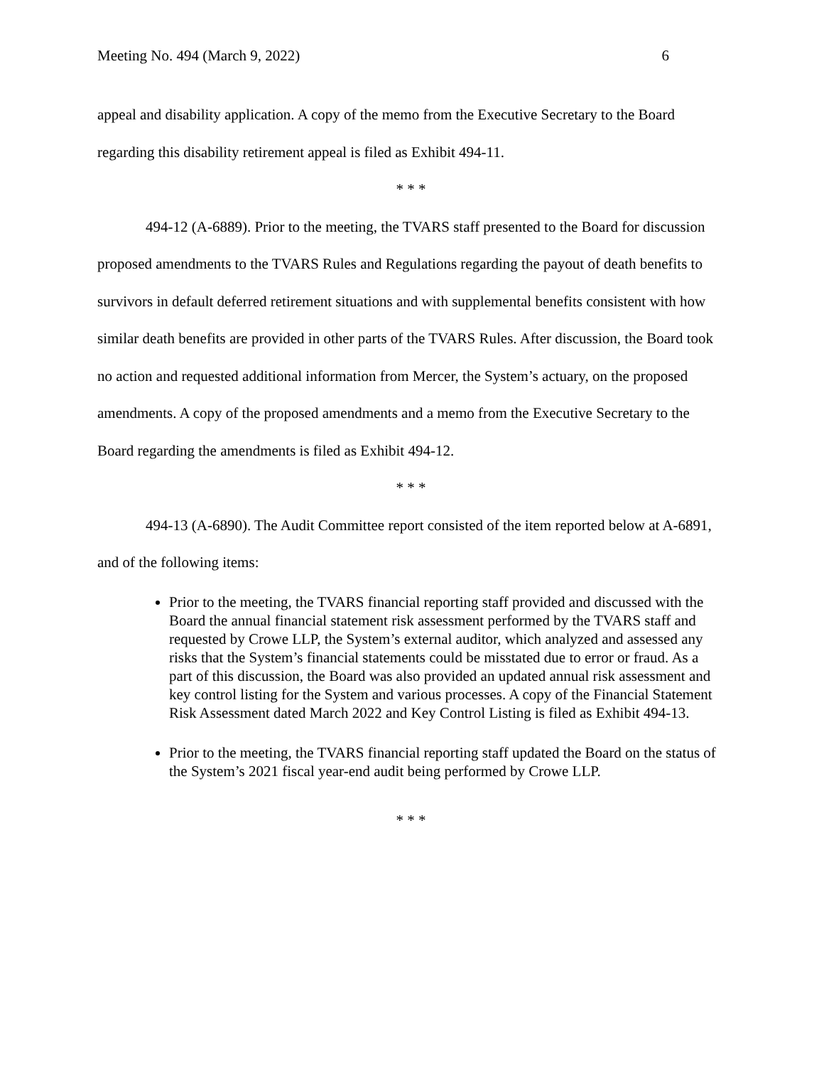Meeting No. 494 (March 9, 2022) 6
appeal and disability application. A copy of the memo from the Executive Secretary to the Board regarding this disability retirement appeal is filed as Exhibit 494-11.
* * *
494-12 (A-6889). Prior to the meeting, the TVARS staff presented to the Board for discussion proposed amendments to the TVARS Rules and Regulations regarding the payout of death benefits to survivors in default deferred retirement situations and with supplemental benefits consistent with how similar death benefits are provided in other parts of the TVARS Rules. After discussion, the Board took no action and requested additional information from Mercer, the System’s actuary, on the proposed amendments. A copy of the proposed amendments and a memo from the Executive Secretary to the Board regarding the amendments is filed as Exhibit 494-12.
* * *
494-13 (A-6890). The Audit Committee report consisted of the item reported below at A-6891, and of the following items:
Prior to the meeting, the TVARS financial reporting staff provided and discussed with the Board the annual financial statement risk assessment performed by the TVARS staff and requested by Crowe LLP, the System’s external auditor, which analyzed and assessed any risks that the System’s financial statements could be misstated due to error or fraud. As a part of this discussion, the Board was also provided an updated annual risk assessment and key control listing for the System and various processes. A copy of the Financial Statement Risk Assessment dated March 2022 and Key Control Listing is filed as Exhibit 494-13.
Prior to the meeting, the TVARS financial reporting staff updated the Board on the status of the System’s 2021 fiscal year-end audit being performed by Crowe LLP.
* * *